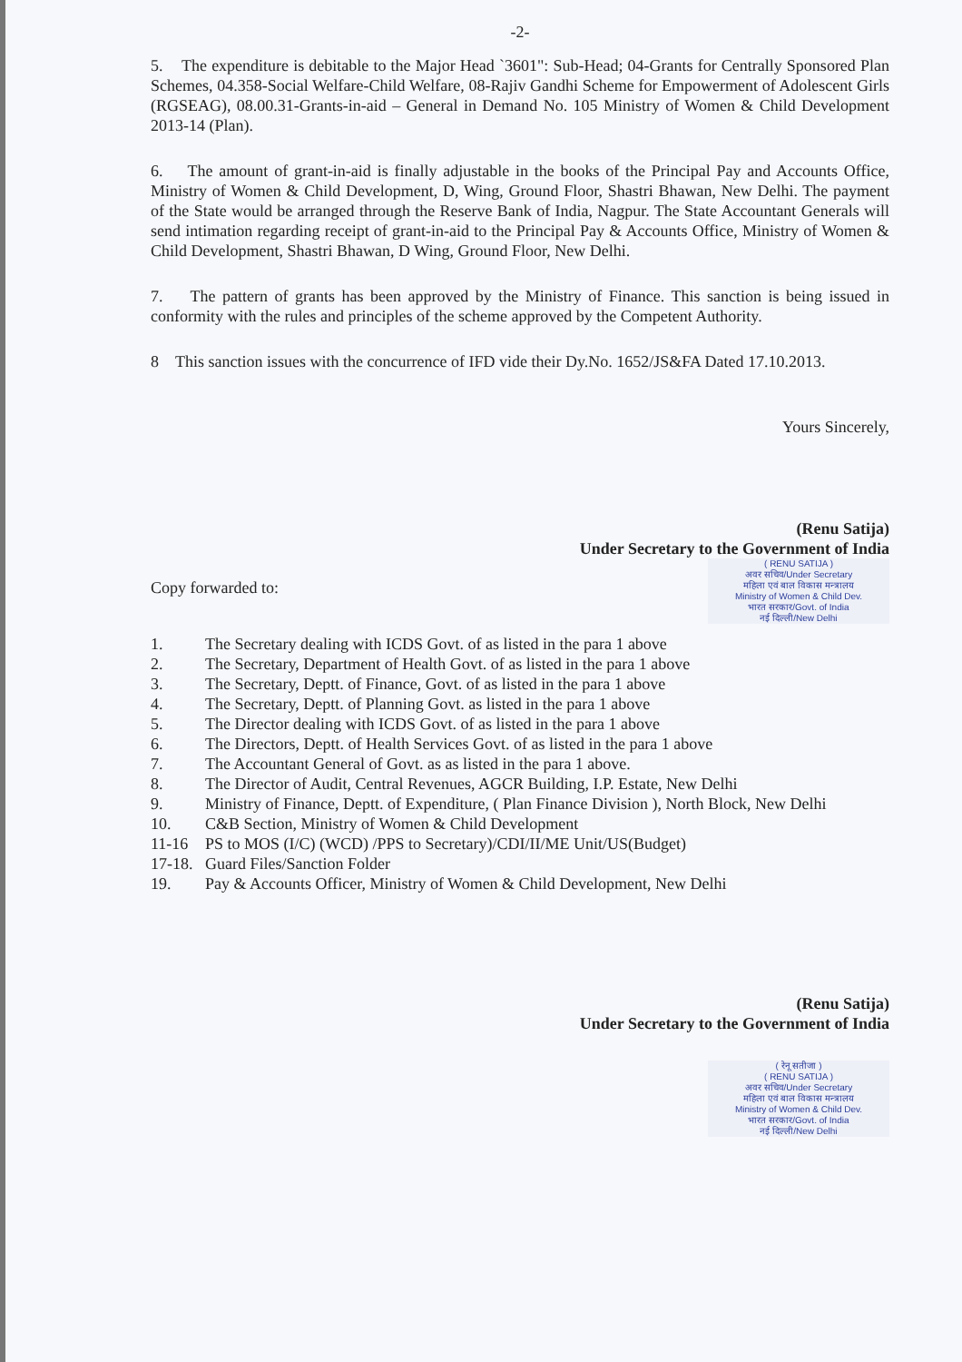-2-
5. The expenditure is debitable to the Major Head `3601": Sub-Head; 04-Grants for Centrally Sponsored Plan Schemes, 04.358-Social Welfare-Child Welfare, 08-Rajiv Gandhi Scheme for Empowerment of Adolescent Girls (RGSEAG), 08.00.31-Grants-in-aid – General in Demand No. 105 Ministry of Women & Child Development 2013-14 (Plan).
6. The amount of grant-in-aid is finally adjustable in the books of the Principal Pay and Accounts Office, Ministry of Women & Child Development, D, Wing, Ground Floor, Shastri Bhawan, New Delhi. The payment of the State would be arranged through the Reserve Bank of India, Nagpur. The State Accountant Generals will send intimation regarding receipt of grant-in-aid to the Principal Pay & Accounts Office, Ministry of Women & Child Development, Shastri Bhawan, D Wing, Ground Floor, New Delhi.
7. The pattern of grants has been approved by the Ministry of Finance. This sanction is being issued in conformity with the rules and principles of the scheme approved by the Competent Authority.
8 This sanction issues with the concurrence of IFD vide their Dy.No. 1652/JS&FA Dated 17.10.2013.
Yours Sincerely,
(Renu Satija)
Under Secretary to the Government of India
( RENU SATIJA )
अवर सचिव/Under Secretary
महिला एवं बाल विकास मन्त्रालय
Ministry of Women & Child Dev.
भारत सरकार/Govt. of India
नई दिल्ली/New Delhi
Copy forwarded to:
1. The Secretary dealing with ICDS Govt. of as listed in the para 1 above
2. The Secretary, Department of Health Govt. of as listed in the para 1 above
3. The Secretary, Deptt. of Finance, Govt. of as listed in the para 1 above
4. The Secretary, Deptt. of Planning Govt. as listed in the para 1 above
5. The Director dealing with ICDS Govt. of as listed in the para 1 above
6. The Directors, Deptt. of Health Services Govt. of as listed in the para 1 above
7. The Accountant General of Govt. as as listed in the para 1 above.
8. The Director of Audit, Central Revenues, AGCR Building, I.P. Estate, New Delhi
9. Ministry of Finance, Deptt. of Expenditure, ( Plan Finance Division ), North Block, New Delhi
10. C&B Section, Ministry of Women & Child Development
11-16 PS to MOS (I/C) (WCD) /PPS to Secretary)/CDI/II/ME Unit/US(Budget)
17-18. Guard Files/Sanction Folder
19. Pay & Accounts Officer, Ministry of Women & Child Development, New Delhi
(Renu Satija)
Under Secretary to the Government of India
( रेनू सतीजा )
( RENU SATIJA )
अवर सचिव/Under Secretary
महिला एवं बाल विकास मन्त्रालय
Ministry of Women & Child Dev.
भारत सरकार/Govt. of India
नई दिल्ली/New Delhi